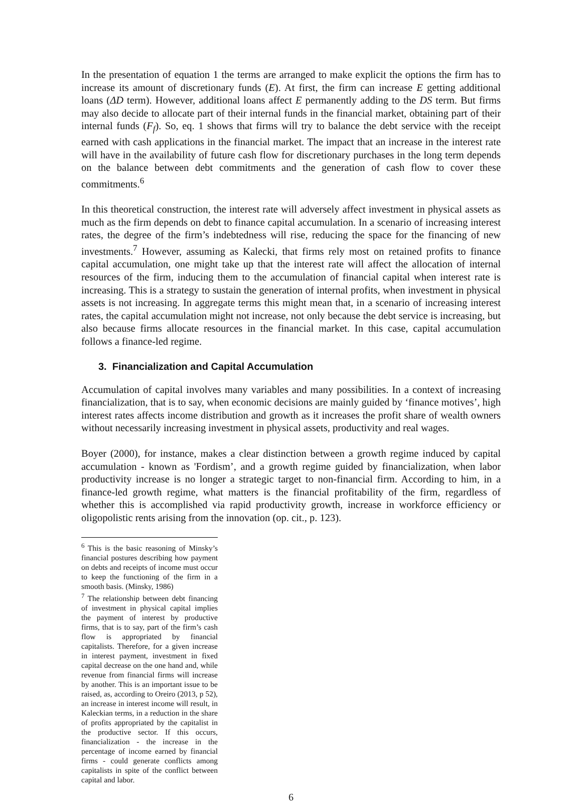In the presentation of equation 1 the terms are arranged to make explicit the options the firm has to increase its amount of discretionary funds (E). At first, the firm can increase E getting additional loans (ΔD term). However, additional loans affect E permanently adding to the DS term. But firms may also decide to allocate part of their internal funds in the financial market, obtaining part of their internal funds (F<sub>f</sub>). So, eq. 1 shows that firms will try to balance the debt service with the receipt earned with cash applications in the financial market. The impact that an increase in the interest rate will have in the availability of future cash flow for discretionary purchases in the long term depends on the balance between debt commitments and the generation of cash flow to cover these commitments.<sup>6</sup>
In this theoretical construction, the interest rate will adversely affect investment in physical assets as much as the firm depends on debt to finance capital accumulation. In a scenario of increasing interest rates, the degree of the firm’s indebtedness will rise, reducing the space for the financing of new investments.<sup>7</sup> However, assuming as Kalecki, that firms rely most on retained profits to finance capital accumulation, one might take up that the interest rate will affect the allocation of internal resources of the firm, inducing them to the accumulation of financial capital when interest rate is increasing. This is a strategy to sustain the generation of internal profits, when investment in physical assets is not increasing. In aggregate terms this might mean that, in a scenario of increasing interest rates, the capital accumulation might not increase, not only because the debt service is increasing, but also because firms allocate resources in the financial market. In this case, capital accumulation follows a finance-led regime.
3. Financialization and Capital Accumulation
Accumulation of capital involves many variables and many possibilities. In a context of increasing financialization, that is to say, when economic decisions are mainly guided by ‘finance motives’, high interest rates affects income distribution and growth as it increases the profit share of wealth owners without necessarily increasing investment in physical assets, productivity and real wages.
Boyer (2000), for instance, makes a clear distinction between a growth regime induced by capital accumulation - known as 'Fordism’, and a growth regime guided by financialization, when labor productivity increase is no longer a strategic target to non-financial firm. According to him, in a finance-led growth regime, what matters is the financial profitability of the firm, regardless of whether this is accomplished via rapid productivity growth, increase in workforce efficiency or oligopolistic rents arising from the innovation (op. cit., p. 123).
<sup>6</sup> This is the basic reasoning of Minsky’s financial postures describing how payment on debts and receipts of income must occur to keep the functioning of the firm in a smooth basis. (Minsky, 1986)
<sup>7</sup> The relationship between debt financing of investment in physical capital implies the payment of interest by productive firms, that is to say, part of the firm’s cash flow is appropriated by financial capitalists. Therefore, for a given increase in interest payment, investment in fixed capital decrease on the one hand and, while revenue from financial firms will increase by another. This is an important issue to be raised, as, according to Oreiro (2013, p 52), an increase in interest income will result, in Kaleckian terms, in a reduction in the share of profits appropriated by the capitalist in the productive sector. If this occurs, financialization - the increase in the percentage of income earned by financial firms - could generate conflicts among capitalists in spite of the conflict between capital and labor.
6